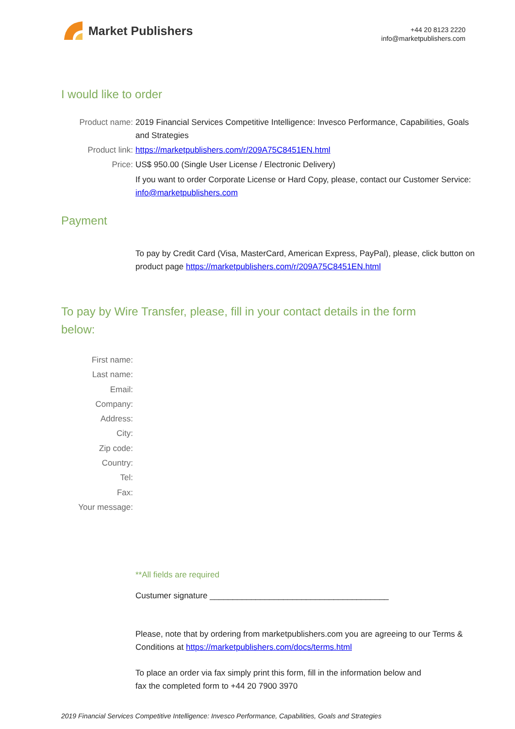Market Publishers
+44 20 8123 2220
info@marketpublishers.com
I would like to order
Product name: 2019 Financial Services Competitive Intelligence: Invesco Performance, Capabilities, Goals and Strategies
Product link: https://marketpublishers.com/r/209A75C8451EN.html
Price: US$ 950.00 (Single User License / Electronic Delivery)
If you want to order Corporate License or Hard Copy, please, contact our Customer Service:
info@marketpublishers.com
Payment
To pay by Credit Card (Visa, MasterCard, American Express, PayPal), please, click button on product page https://marketpublishers.com/r/209A75C8451EN.html
To pay by Wire Transfer, please, fill in your contact details in the form below:
First name:
Last name:
Email:
Company:
Address:
City:
Zip code:
Country:
Tel:
Fax:
Your message:
**All fields are required
Custumer signature _______________________________________
Please, note that by ordering from marketpublishers.com you are agreeing to our Terms & Conditions at https://marketpublishers.com/docs/terms.html
To place an order via fax simply print this form, fill in the information below and fax the completed form to +44 20 7900 3970
2019 Financial Services Competitive Intelligence: Invesco Performance, Capabilities, Goals and Strategies